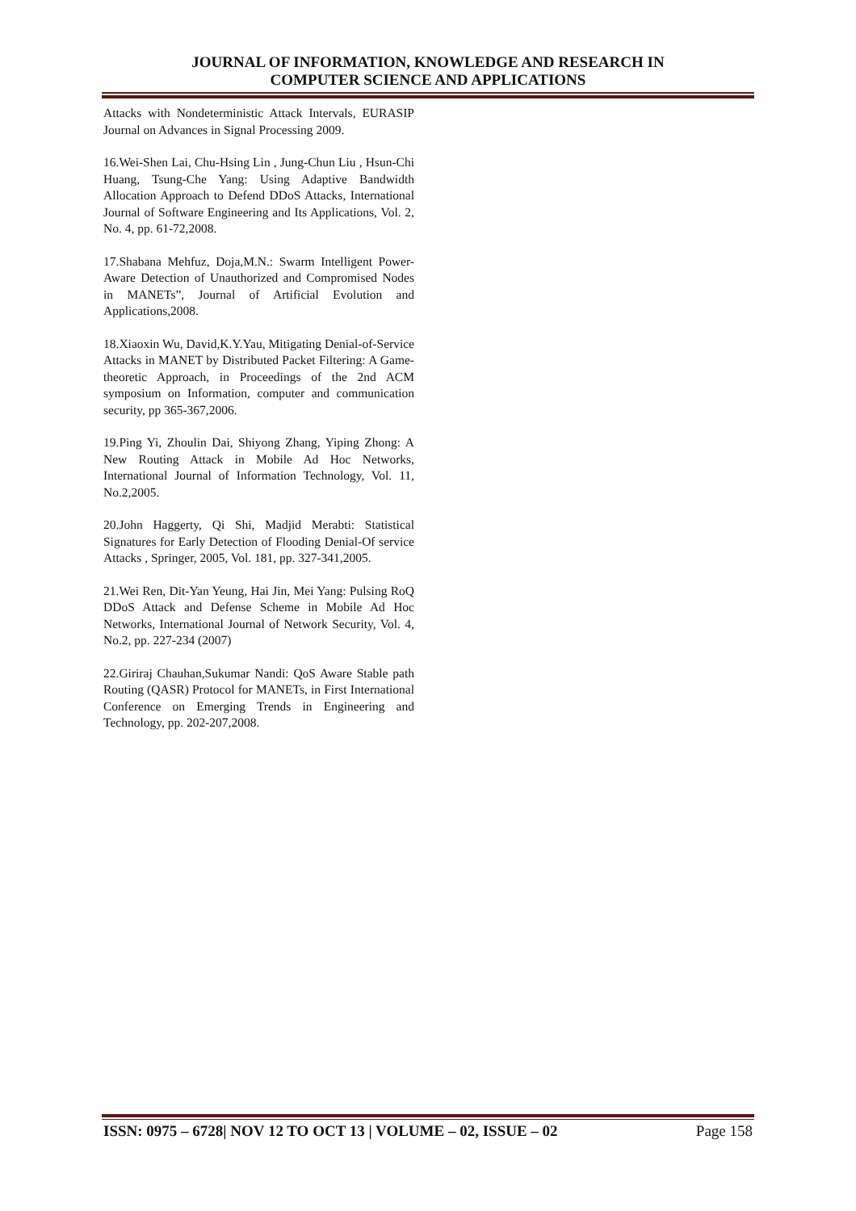JOURNAL OF INFORMATION, KNOWLEDGE AND RESEARCH IN
COMPUTER SCIENCE AND APPLICATIONS
Attacks with Nondeterministic Attack Intervals, EURASIP Journal on Advances in Signal Processing 2009.
16.Wei-Shen Lai, Chu-Hsing Lin , Jung-Chun Liu , Hsun-Chi Huang, Tsung-Che Yang: Using Adaptive Bandwidth Allocation Approach to Defend DDoS Attacks, International Journal of Software Engineering and Its Applications, Vol. 2, No. 4, pp. 61-72,2008.
17.Shabana Mehfuz, Doja,M.N.: Swarm Intelligent Power-Aware Detection of Unauthorized and Compromised Nodes in MANETs”, Journal of Artificial Evolution and Applications,2008.
18.Xiaoxin Wu, David,K.Y.Yau, Mitigating Denial-of-Service Attacks in MANET by Distributed Packet Filtering: A Game-theoretic Approach, in Proceedings of the 2nd ACM symposium on Information, computer and communication security, pp 365-367,2006.
19.Ping Yi, Zhoulin Dai, Shiyong Zhang, Yiping Zhong: A New Routing Attack in Mobile Ad Hoc Networks, International Journal of Information Technology, Vol. 11, No.2,2005.
20.John Haggerty, Qi Shi, Madjid Merabti: Statistical Signatures for Early Detection of Flooding Denial-Of service Attacks , Springer, 2005, Vol. 181, pp. 327-341,2005.
21.Wei Ren, Dit-Yan Yeung, Hai Jin, Mei Yang: Pulsing RoQ DDoS Attack and Defense Scheme in Mobile Ad Hoc Networks, International Journal of Network Security, Vol. 4, No.2, pp. 227-234 (2007)
22.Giriraj Chauhan,Sukumar Nandi: QoS Aware Stable path Routing (QASR) Protocol for MANETs, in First International Conference on Emerging Trends in Engineering and Technology, pp. 202-207,2008.
ISSN: 0975 – 6728| NOV 12 TO OCT 13 | VOLUME – 02, ISSUE – 02 Page 158